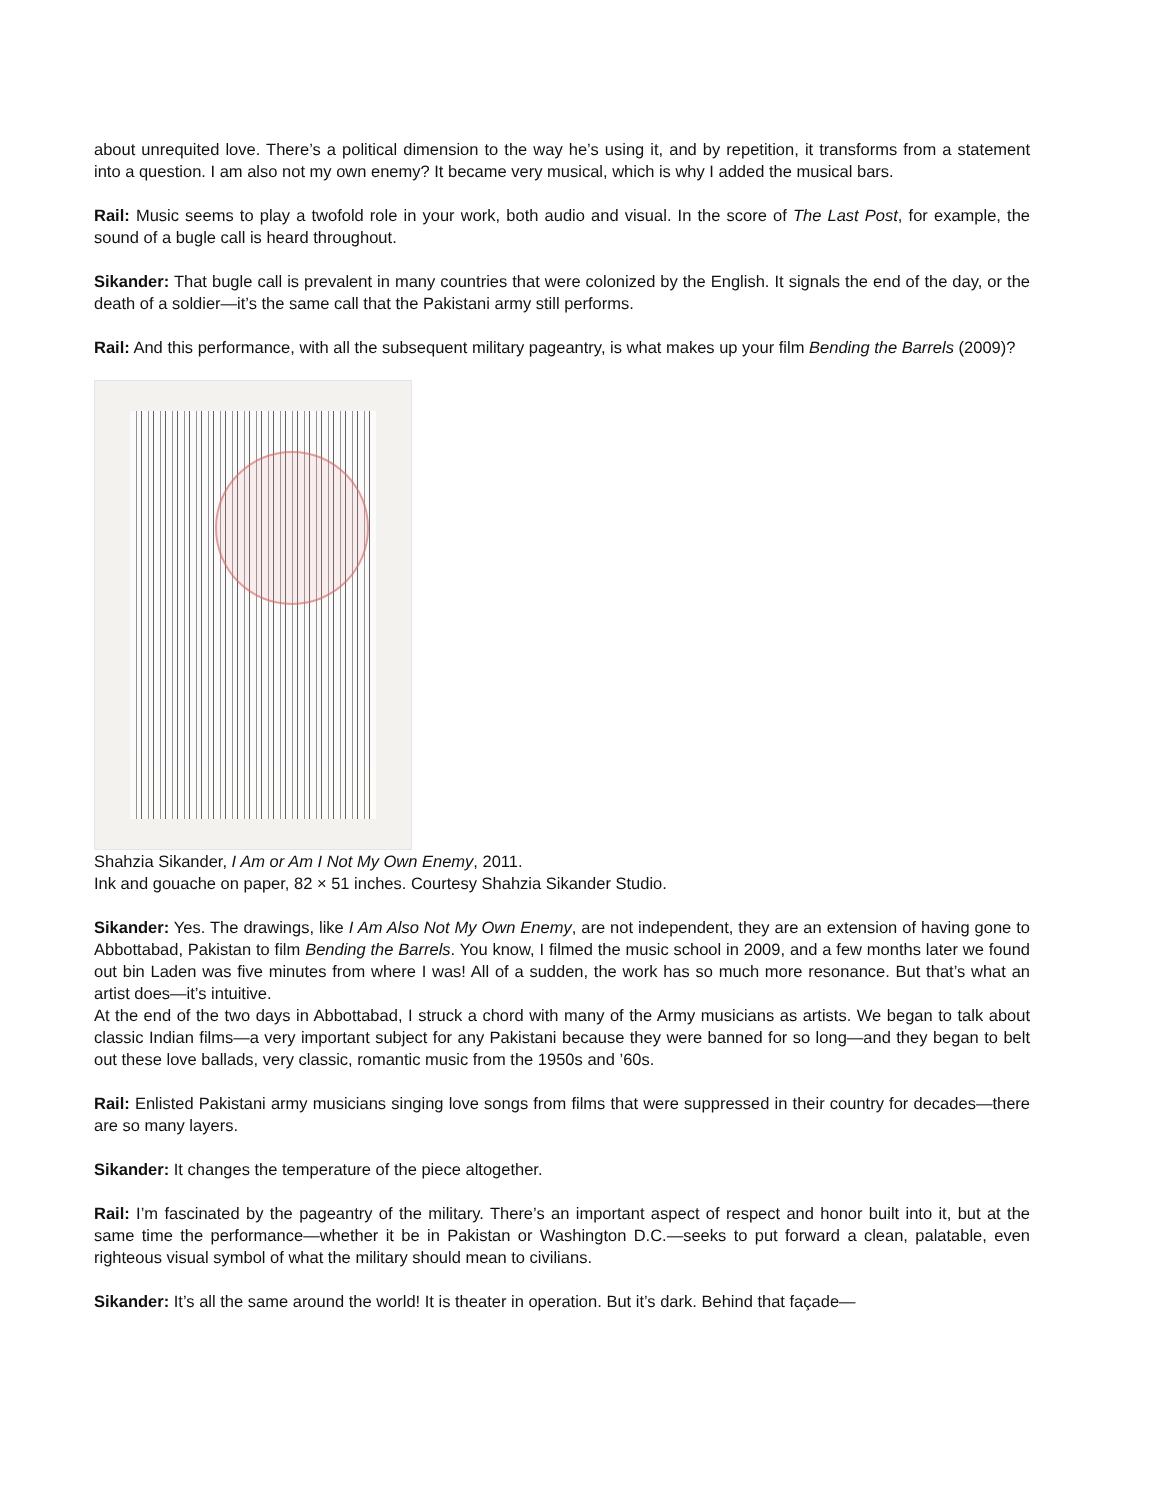about unrequited love. There’s a political dimension to the way he’s using it, and by repetition, it transforms from a statement into a question. I am also not my own enemy? It became very musical, which is why I added the musical bars.
Rail: Music seems to play a twofold role in your work, both audio and visual. In the score of The Last Post, for example, the sound of a bugle call is heard throughout.
Sikander: That bugle call is prevalent in many countries that were colonized by the English. It signals the end of the day, or the death of a soldier—it’s the same call that the Pakistani army still performs.
Rail: And this performance, with all the subsequent military pageantry, is what makes up your film Bending the Barrels (2009)?
Shahzia Sikander, I Am or Am I Not My Own Enemy, 2011.
Ink and gouache on paper, 82 × 51 inches. Courtesy Shahzia Sikander Studio.
Sikander: Yes. The drawings, like I Am Also Not My Own Enemy, are not independent, they are an extension of having gone to Abbottabad, Pakistan to film Bending the Barrels. You know, I filmed the music school in 2009, and a few months later we found out bin Laden was five minutes from where I was! All of a sudden, the work has so much more resonance. But that’s what an artist does—it’s intuitive.
At the end of the two days in Abbottabad, I struck a chord with many of the Army musicians as artists. We began to talk about classic Indian films—a very important subject for any Pakistani because they were banned for so long—and they began to belt out these love ballads, very classic, romantic music from the 1950s and ’60s.
Rail: Enlisted Pakistani army musicians singing love songs from films that were suppressed in their country for decades—there are so many layers.
Sikander: It changes the temperature of the piece altogether.
Rail: I’m fascinated by the pageantry of the military. There’s an important aspect of respect and honor built into it, but at the same time the performance—whether it be in Pakistan or Washington D.C.—seeks to put forward a clean, palatable, even righteous visual symbol of what the military should mean to civilians.
Sikander: It’s all the same around the world! It is theater in operation. But it’s dark. Behind that façade—